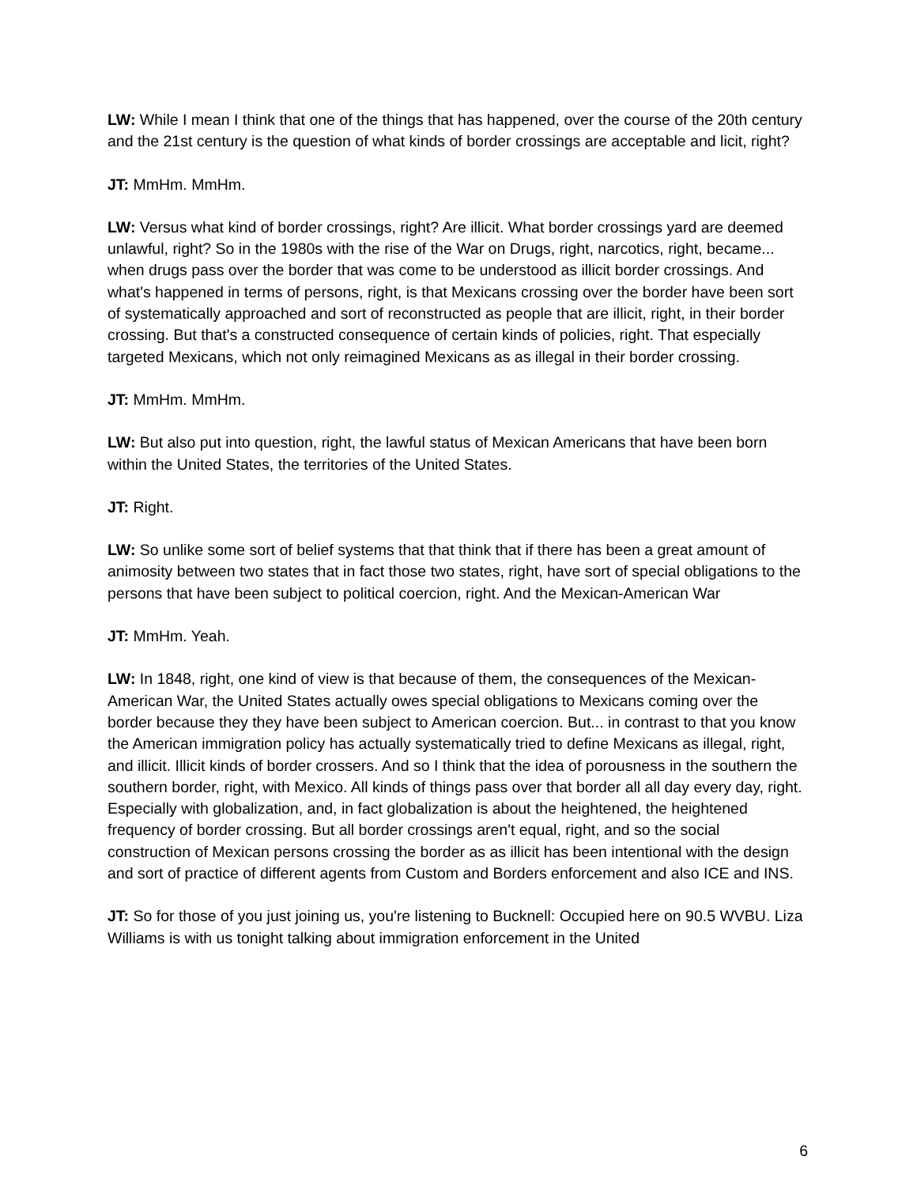LW: While I mean I think that one of the things that has happened, over the course of the 20th century and the 21st century is the question of what kinds of border crossings are acceptable and licit, right?
JT: MmHm. MmHm.
LW: Versus what kind of border crossings, right? Are illicit. What border crossings yard are deemed unlawful, right? So in the 1980s with the rise of the War on Drugs, right, narcotics, right, became... when drugs pass over the border that was come to be understood as illicit border crossings. And what's happened in terms of persons, right, is that Mexicans crossing over the border have been sort of systematically approached and sort of reconstructed as people that are illicit, right, in their border crossing. But that's a constructed consequence of certain kinds of policies, right. That especially targeted Mexicans, which not only reimagined Mexicans as as illegal in their border crossing.
JT: MmHm. MmHm.
LW: But also put into question, right, the lawful status of Mexican Americans that have been born within the United States, the territories of the United States.
JT: Right.
LW: So unlike some sort of belief systems that that think that if there has been a great amount of animosity between two states that in fact those two states, right, have sort of special obligations to the persons that have been subject to political coercion, right. And the Mexican-American War
JT: MmHm. Yeah.
LW: In 1848, right, one kind of view is that because of them, the consequences of the Mexican-American War, the United States actually owes special obligations to Mexicans coming over the border because they they have been subject to American coercion. But... in contrast to that you know the American immigration policy has actually systematically tried to define Mexicans as illegal, right, and illicit. Illicit kinds of border crossers. And so I think that the idea of porousness in the southern the southern border, right, with Mexico. All kinds of things pass over that border all all day every day, right. Especially with globalization, and, in fact globalization is about the heightened, the heightened frequency of border crossing. But all border crossings aren't equal, right, and so the social construction of Mexican persons crossing the border as as illicit has been intentional with the design and sort of practice of different agents from Custom and Borders enforcement and also ICE and INS.
JT: So for those of you just joining us, you're listening to Bucknell: Occupied here on 90.5 WVBU. Liza Williams is with us tonight talking about immigration enforcement in the United
6